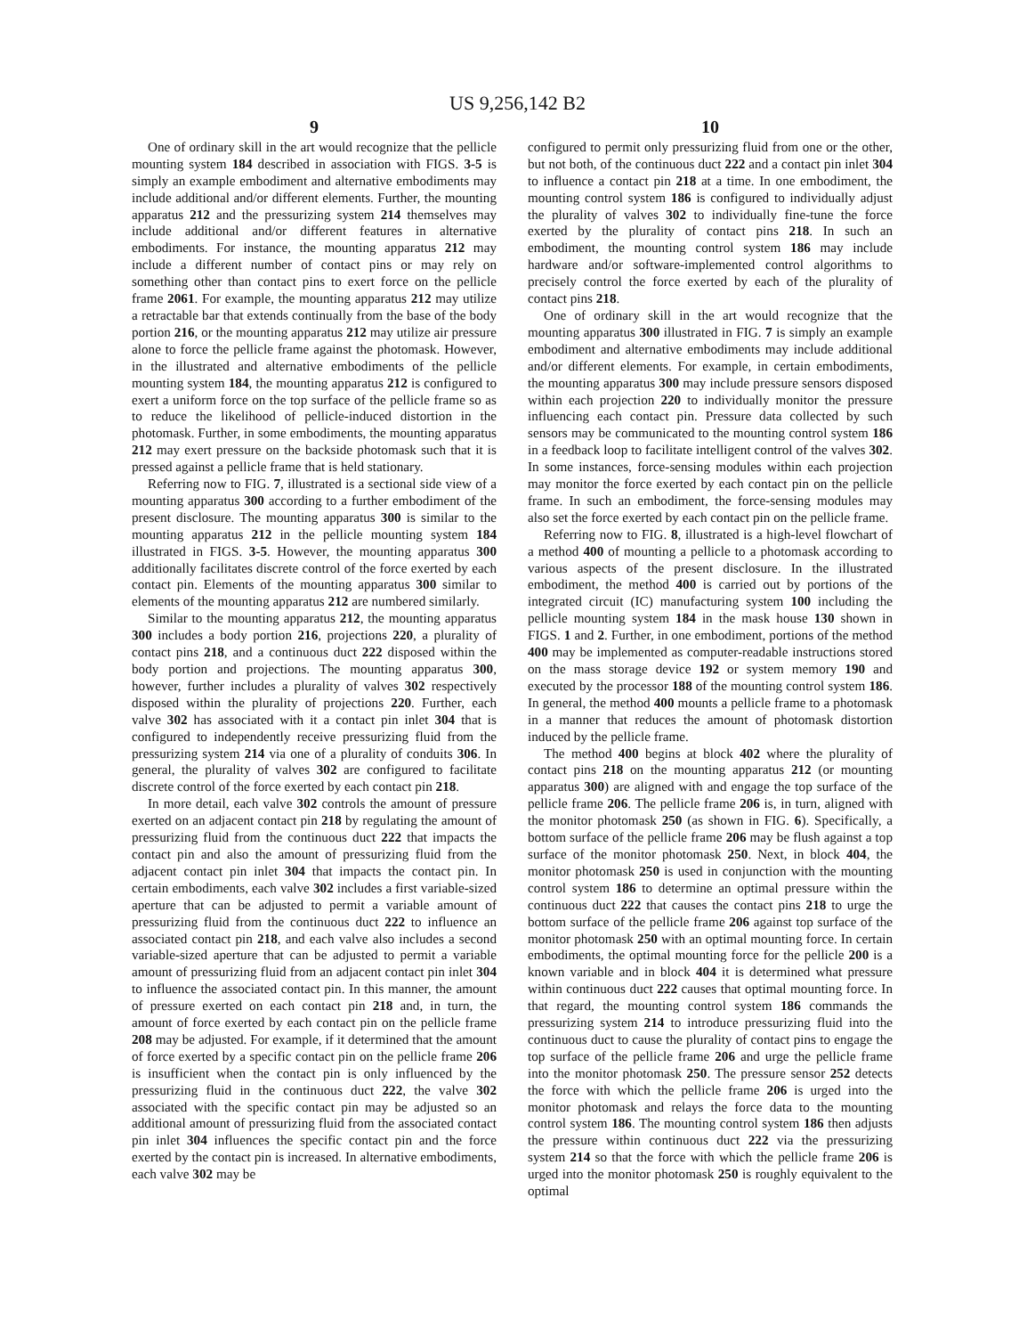US 9,256,142 B2
9
One of ordinary skill in the art would recognize that the pellicle mounting system 184 described in association with FIGS. 3-5 is simply an example embodiment and alternative embodiments may include additional and/or different elements. Further, the mounting apparatus 212 and the pressurizing system 214 themselves may include additional and/or different features in alternative embodiments. For instance, the mounting apparatus 212 may include a different number of contact pins or may rely on something other than contact pins to exert force on the pellicle frame 2061. For example, the mounting apparatus 212 may utilize a retractable bar that extends continually from the base of the body portion 216, or the mounting apparatus 212 may utilize air pressure alone to force the pellicle frame against the photomask. However, in the illustrated and alternative embodiments of the pellicle mounting system 184, the mounting apparatus 212 is configured to exert a uniform force on the top surface of the pellicle frame so as to reduce the likelihood of pellicle-induced distortion in the photomask. Further, in some embodiments, the mounting apparatus 212 may exert pressure on the backside photomask such that it is pressed against a pellicle frame that is held stationary.
Referring now to FIG. 7, illustrated is a sectional side view of a mounting apparatus 300 according to a further embodiment of the present disclosure. The mounting apparatus 300 is similar to the mounting apparatus 212 in the pellicle mounting system 184 illustrated in FIGS. 3-5. However, the mounting apparatus 300 additionally facilitates discrete control of the force exerted by each contact pin. Elements of the mounting apparatus 300 similar to elements of the mounting apparatus 212 are numbered similarly.
Similar to the mounting apparatus 212, the mounting apparatus 300 includes a body portion 216, projections 220, a plurality of contact pins 218, and a continuous duct 222 disposed within the body portion and projections. The mounting apparatus 300, however, further includes a plurality of valves 302 respectively disposed within the plurality of projections 220. Further, each valve 302 has associated with it a contact pin inlet 304 that is configured to independently receive pressurizing fluid from the pressurizing system 214 via one of a plurality of conduits 306. In general, the plurality of valves 302 are configured to facilitate discrete control of the force exerted by each contact pin 218.
In more detail, each valve 302 controls the amount of pressure exerted on an adjacent contact pin 218 by regulating the amount of pressurizing fluid from the continuous duct 222 that impacts the contact pin and also the amount of pressurizing fluid from the adjacent contact pin inlet 304 that impacts the contact pin. In certain embodiments, each valve 302 includes a first variable-sized aperture that can be adjusted to permit a variable amount of pressurizing fluid from the continuous duct 222 to influence an associated contact pin 218, and each valve also includes a second variable-sized aperture that can be adjusted to permit a variable amount of pressurizing fluid from an adjacent contact pin inlet 304 to influence the associated contact pin. In this manner, the amount of pressure exerted on each contact pin 218 and, in turn, the amount of force exerted by each contact pin on the pellicle frame 208 may be adjusted. For example, if it determined that the amount of force exerted by a specific contact pin on the pellicle frame 206 is insufficient when the contact pin is only influenced by the pressurizing fluid in the continuous duct 222, the valve 302 associated with the specific contact pin may be adjusted so an additional amount of pressurizing fluid from the associated contact pin inlet 304 influences the specific contact pin and the force exerted by the contact pin is increased. In alternative embodiments, each valve 302 may be
10
configured to permit only pressurizing fluid from one or the other, but not both, of the continuous duct 222 and a contact pin inlet 304 to influence a contact pin 218 at a time. In one embodiment, the mounting control system 186 is configured to individually adjust the plurality of valves 302 to individually fine-tune the force exerted by the plurality of contact pins 218. In such an embodiment, the mounting control system 186 may include hardware and/or software-implemented control algorithms to precisely control the force exerted by each of the plurality of contact pins 218.
One of ordinary skill in the art would recognize that the mounting apparatus 300 illustrated in FIG. 7 is simply an example embodiment and alternative embodiments may include additional and/or different elements. For example, in certain embodiments, the mounting apparatus 300 may include pressure sensors disposed within each projection 220 to individually monitor the pressure influencing each contact pin. Pressure data collected by such sensors may be communicated to the mounting control system 186 in a feedback loop to facilitate intelligent control of the valves 302. In some instances, force-sensing modules within each projection may monitor the force exerted by each contact pin on the pellicle frame. In such an embodiment, the force-sensing modules may also set the force exerted by each contact pin on the pellicle frame.
Referring now to FIG. 8, illustrated is a high-level flowchart of a method 400 of mounting a pellicle to a photomask according to various aspects of the present disclosure. In the illustrated embodiment, the method 400 is carried out by portions of the integrated circuit (IC) manufacturing system 100 including the pellicle mounting system 184 in the mask house 130 shown in FIGS. 1 and 2. Further, in one embodiment, portions of the method 400 may be implemented as computer-readable instructions stored on the mass storage device 192 or system memory 190 and executed by the processor 188 of the mounting control system 186. In general, the method 400 mounts a pellicle frame to a photomask in a manner that reduces the amount of photomask distortion induced by the pellicle frame.
The method 400 begins at block 402 where the plurality of contact pins 218 on the mounting apparatus 212 (or mounting apparatus 300) are aligned with and engage the top surface of the pellicle frame 206. The pellicle frame 206 is, in turn, aligned with the monitor photomask 250 (as shown in FIG. 6). Specifically, a bottom surface of the pellicle frame 206 may be flush against a top surface of the monitor photomask 250. Next, in block 404, the monitor photomask 250 is used in conjunction with the mounting control system 186 to determine an optimal pressure within the continuous duct 222 that causes the contact pins 218 to urge the bottom surface of the pellicle frame 206 against top surface of the monitor photomask 250 with an optimal mounting force. In certain embodiments, the optimal mounting force for the pellicle 200 is a known variable and in block 404 it is determined what pressure within continuous duct 222 causes that optimal mounting force. In that regard, the mounting control system 186 commands the pressurizing system 214 to introduce pressurizing fluid into the continuous duct to cause the plurality of contact pins to engage the top surface of the pellicle frame 206 and urge the pellicle frame into the monitor photomask 250. The pressure sensor 252 detects the force with which the pellicle frame 206 is urged into the monitor photomask and relays the force data to the mounting control system 186. The mounting control system 186 then adjusts the pressure within continuous duct 222 via the pressurizing system 214 so that the force with which the pellicle frame 206 is urged into the monitor photomask 250 is roughly equivalent to the optimal